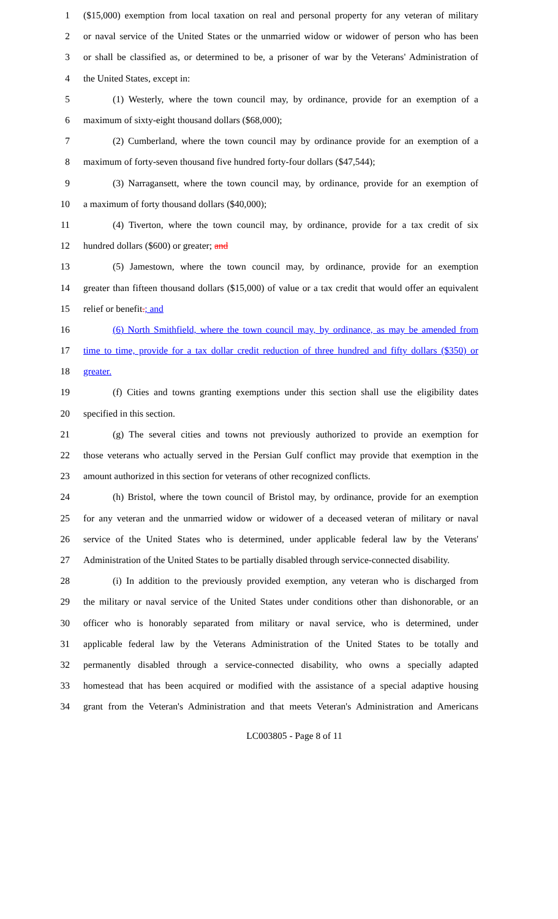1 ($15,000) exemption from local taxation on real and personal property for any veteran of military
2 or naval service of the United States or the unmarried widow or widower of person who has been
3 or shall be classified as, or determined to be, a prisoner of war by the Veterans' Administration of
4 the United States, except in:
5 (1) Westerly, where the town council may, by ordinance, provide for an exemption of a
6 maximum of sixty-eight thousand dollars ($68,000);
7 (2) Cumberland, where the town council may by ordinance provide for an exemption of a
8 maximum of forty-seven thousand five hundred forty-four dollars ($47,544);
9 (3) Narragansett, where the town council may, by ordinance, provide for an exemption of
10 a maximum of forty thousand dollars ($40,000);
11 (4) Tiverton, where the town council may, by ordinance, provide for a tax credit of six
12 hundred dollars ($600) or greater; and
13 (5) Jamestown, where the town council may, by ordinance, provide for an exemption
14 greater than fifteen thousand dollars ($15,000) of value or a tax credit that would offer an equivalent
15 relief or benefit.; and
16 (6) North Smithfield, where the town council may, by ordinance, as may be amended from
17 time to time, provide for a tax dollar credit reduction of three hundred and fifty dollars ($350) or
18 greater.
19 (f) Cities and towns granting exemptions under this section shall use the eligibility dates
20 specified in this section.
21 (g) The several cities and towns not previously authorized to provide an exemption for
22 those veterans who actually served in the Persian Gulf conflict may provide that exemption in the
23 amount authorized in this section for veterans of other recognized conflicts.
24 (h) Bristol, where the town council of Bristol may, by ordinance, provide for an exemption
25 for any veteran and the unmarried widow or widower of a deceased veteran of military or naval
26 service of the United States who is determined, under applicable federal law by the Veterans'
27 Administration of the United States to be partially disabled through service-connected disability.
28 (i) In addition to the previously provided exemption, any veteran who is discharged from
29 the military or naval service of the United States under conditions other than dishonorable, or an
30 officer who is honorably separated from military or naval service, who is determined, under
31 applicable federal law by the Veterans Administration of the United States to be totally and
32 permanently disabled through a service-connected disability, who owns a specially adapted
33 homestead that has been acquired or modified with the assistance of a special adaptive housing
34 grant from the Veteran's Administration and that meets Veteran's Administration and Americans
LC003805 - Page 8 of 11